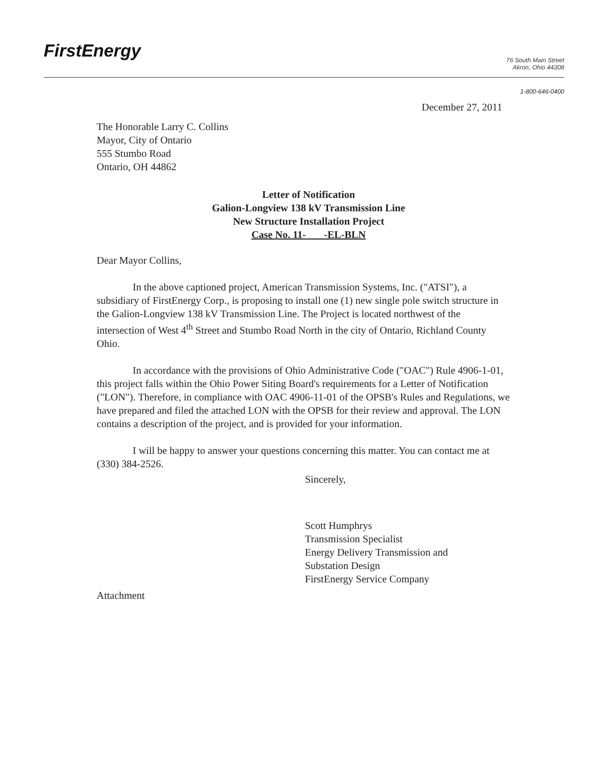FirstEnergy
76 South Main Street
Akron, Ohio 44308
1-800-646-0400
December 27, 2011
The Honorable Larry C. Collins
Mayor, City of Ontario
555 Stumbo Road
Ontario, OH 44862
Letter of Notification
Galion-Longview 138 kV Transmission Line
New Structure Installation Project
Case No. 11- -EL-BLN
Dear Mayor Collins,
In the above captioned project, American Transmission Systems, Inc. ("ATSI"), a subsidiary of FirstEnergy Corp., is proposing to install one (1) new single pole switch structure in the Galion-Longview 138 kV Transmission Line. The Project is located northwest of the intersection of West 4<sup>th</sup> Street and Stumbo Road North in the city of Ontario, Richland County Ohio.
In accordance with the provisions of Ohio Administrative Code ("OAC") Rule 4906-1-01, this project falls within the Ohio Power Siting Board's requirements for a Letter of Notification ("LON"). Therefore, in compliance with OAC 4906-11-01 of the OPSB's Rules and Regulations, we have prepared and filed the attached LON with the OPSB for their review and approval. The LON contains a description of the project, and is provided for your information.
I will be happy to answer your questions concerning this matter. You can contact me at (330) 384-2526.
Sincerely,
Scott Humphrys
Transmission Specialist
Energy Delivery Transmission and
Substation Design
FirstEnergy Service Company
Attachment